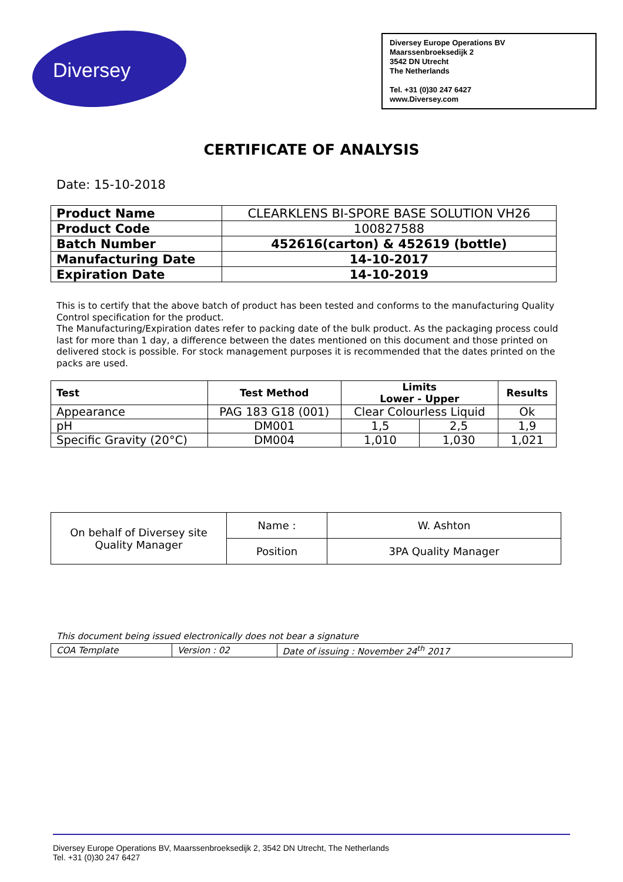Diversey
Diversey Europe Operations BV
Maarssenbroeksedijk 2
3542 DN Utrecht
The Netherlands
Tel. +31 (0)30 247 6427
www.Diversey.com
CERTIFICATE OF ANALYSIS
Date: 15-10-2018
| Product Name | CLEARKLENS BI-SPORE BASE SOLUTION VH26 |
| Product Code | 100827588 |
| Batch Number | 452616(carton) & 452619 (bottle) |
| Manufacturing Date | 14-10-2017 |
| Expiration Date | 14-10-2019 |
This is to certify that the above batch of product has been tested and conforms to the manufacturing Quality Control specification for the product.
The Manufacturing/Expiration dates refer to packing date of the bulk product. As the packaging process could last for more than 1 day, a difference between the dates mentioned on this document and those printed on delivered stock is possible. For stock management purposes it is recommended that the dates printed on the packs are used.
| Test | Test Method | Limits Lower - Upper | | Results |
| --- | --- | --- | --- | --- |
| Appearance | PAG 183 G18 (001) | Clear Colourless Liquid | | Ok |
| pH | DM001 | 1,5 | 2,5 | 1,9 |
| Specific Gravity (20°C) | DM004 | 1,010 | 1,030 | 1,021 |
| On behalf of Diversey site Quality Manager | Name : | W. Ashton |
| | Position | 3PA Quality Manager |
This document being issued electronically does not bear a signature
| COA Template | Version : 02 | Date of issuing : November 24<sup>th</sup> 2017 |
Diversey Europe Operations BV, Maarssenbroeksedijk 2, 3542 DN Utrecht, The Netherlands
Tel. +31 (0)30 247 6427